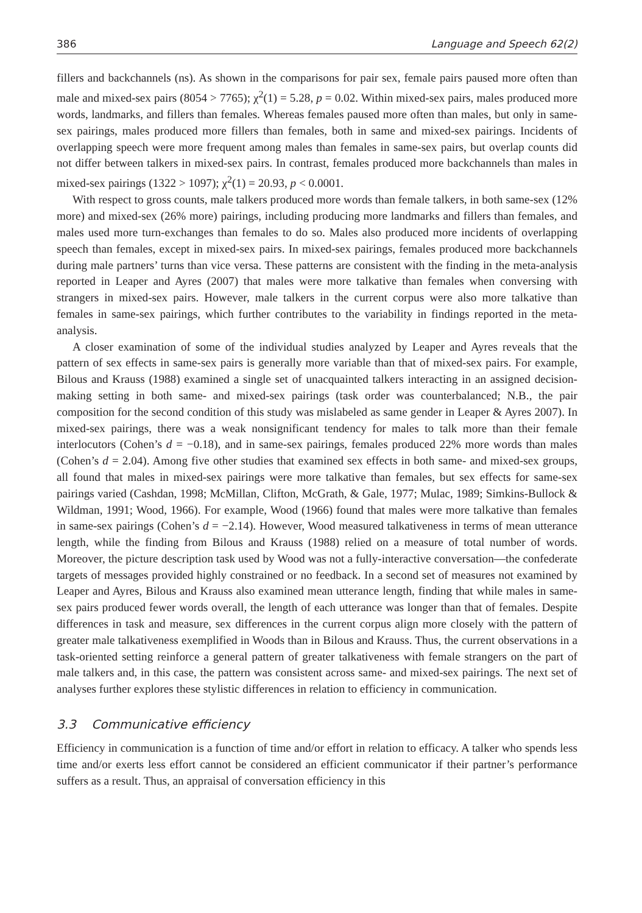386 Language and Speech 62(2)
fillers and backchannels (ns). As shown in the comparisons for pair sex, female pairs paused more often than male and mixed-sex pairs (8054 > 7765); χ<sup>2</sup>(1) = 5.28, p = 0.02. Within mixed-sex pairs, males produced more words, landmarks, and fillers than females. Whereas females paused more often than males, but only in same-sex pairings, males produced more fillers than females, both in same and mixed-sex pairings. Incidents of overlapping speech were more frequent among males than females in same-sex pairs, but overlap counts did not differ between talkers in mixed-sex pairs. In contrast, females produced more backchannels than males in mixed-sex pairings (1322 > 1097); χ<sup>2</sup>(1) = 20.93, p < 0.0001.
With respect to gross counts, male talkers produced more words than female talkers, in both same-sex (12% more) and mixed-sex (26% more) pairings, including producing more landmarks and fillers than females, and males used more turn-exchanges than females to do so. Males also produced more incidents of overlapping speech than females, except in mixed-sex pairs. In mixed-sex pairings, females produced more backchannels during male partners’ turns than vice versa. These patterns are consistent with the finding in the meta-analysis reported in Leaper and Ayres (2007) that males were more talkative than females when conversing with strangers in mixed-sex pairs. However, male talkers in the current corpus were also more talkative than females in same-sex pairings, which further contributes to the variability in findings reported in the meta-analysis.
A closer examination of some of the individual studies analyzed by Leaper and Ayres reveals that the pattern of sex effects in same-sex pairs is generally more variable than that of mixed-sex pairs. For example, Bilous and Krauss (1988) examined a single set of unacquainted talkers interacting in an assigned decision-making setting in both same- and mixed-sex pairings (task order was counterbalanced; N.B., the pair composition for the second condition of this study was mislabeled as same gender in Leaper & Ayres 2007). In mixed-sex pairings, there was a weak nonsignificant tendency for males to talk more than their female interlocutors (Cohen’s d = −0.18), and in same-sex pairings, females produced 22% more words than males (Cohen’s d = 2.04). Among five other studies that examined sex effects in both same- and mixed-sex groups, all found that males in mixed-sex pairings were more talkative than females, but sex effects for same-sex pairings varied (Cashdan, 1998; McMillan, Clifton, McGrath, & Gale, 1977; Mulac, 1989; Simkins-Bullock & Wildman, 1991; Wood, 1966). For example, Wood (1966) found that males were more talkative than females in same-sex pairings (Cohen’s d = −2.14). However, Wood measured talkativeness in terms of mean utterance length, while the finding from Bilous and Krauss (1988) relied on a measure of total number of words. Moreover, the picture description task used by Wood was not a fully-interactive conversation—the confederate targets of messages provided highly constrained or no feedback. In a second set of measures not examined by Leaper and Ayres, Bilous and Krauss also examined mean utterance length, finding that while males in same-sex pairs produced fewer words overall, the length of each utterance was longer than that of females. Despite differences in task and measure, sex differences in the current corpus align more closely with the pattern of greater male talkativeness exemplified in Woods than in Bilous and Krauss. Thus, the current observations in a task-oriented setting reinforce a general pattern of greater talkativeness with female strangers on the part of male talkers and, in this case, the pattern was consistent across same- and mixed-sex pairings. The next set of analyses further explores these stylistic differences in relation to efficiency in communication.
3.3 Communicative efficiency
Efficiency in communication is a function of time and/or effort in relation to efficacy. A talker who spends less time and/or exerts less effort cannot be considered an efficient communicator if their partner’s performance suffers as a result. Thus, an appraisal of conversation efficiency in this